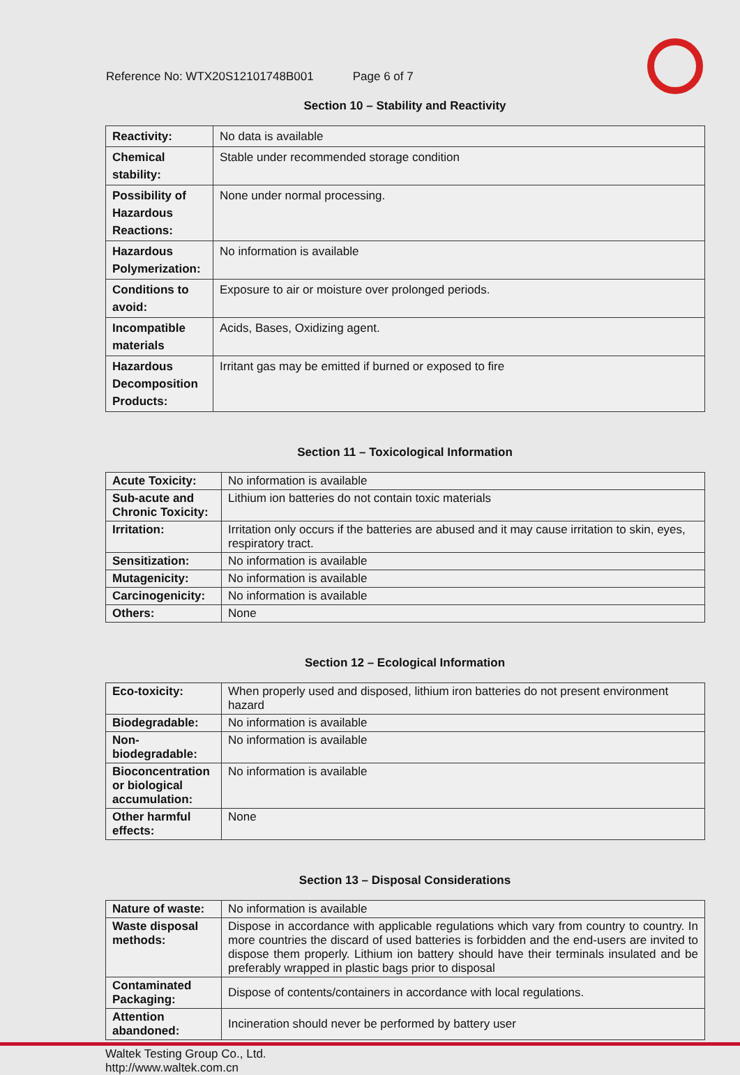Reference No: WTX20S12101748B001 Page 6 of 7
Section 10 – Stability and Reactivity
| Reactivity: | No data is available |
| Chemical stability: | Stable under recommended storage condition |
| Possibility of Hazardous Reactions: | None under normal processing. |
| Hazardous Polymerization: | No information is available |
| Conditions to avoid: | Exposure to air or moisture over prolonged periods. |
| Incompatible materials | Acids, Bases, Oxidizing agent. |
| Hazardous Decomposition Products: | Irritant gas may be emitted if burned or exposed to fire |
Section 11 – Toxicological Information
| Acute Toxicity: | No information is available |
| Sub-acute and Chronic Toxicity: | Lithium ion batteries do not contain toxic materials |
| Irritation: | Irritation only occurs if the batteries are abused and it may cause irritation to skin, eyes, respiratory tract. |
| Sensitization: | No information is available |
| Mutagenicity: | No information is available |
| Carcinogenicity: | No information is available |
| Others: | None |
Section 12 – Ecological Information
| Eco-toxicity: | When properly used and disposed, lithium iron batteries do not present environment hazard |
| Biodegradable: | No information is available |
| Non-biodegradable: | No information is available |
| Bioconcentration or biological accumulation: | No information is available |
| Other harmful effects: | None |
Section 13 – Disposal Considerations
| Nature of waste: | No information is available |
| Waste disposal methods: | Dispose in accordance with applicable regulations which vary from country to country. In more countries the discard of used batteries is forbidden and the end-users are invited to dispose them properly. Lithium ion battery should have their terminals insulated and be preferably wrapped in plastic bags prior to disposal |
| Contaminated Packaging: | Dispose of contents/containers in accordance with local regulations. |
| Attention abandoned: | Incineration should never be performed by battery user |
Waltek Testing Group Co., Ltd.
http://www.waltek.com.cn